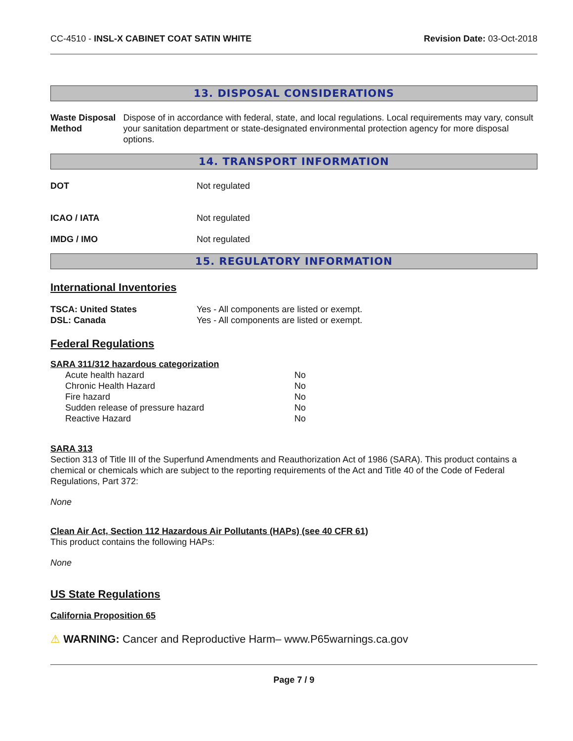CC-4510 - INSL-X CABINET COAT SATIN WHITE Revision Date: 03-Oct-2018
13. DISPOSAL CONSIDERATIONS
Waste Disposal Method Dispose of in accordance with federal, state, and local regulations. Local requirements may vary, consult your sanitation department or state-designated environmental protection agency for more disposal options.
14. TRANSPORT INFORMATION
DOT Not regulated
ICAO / IATA Not regulated
IMDG / IMO Not regulated
15. REGULATORY INFORMATION
International Inventories
TSCA: United States Yes - All components are listed or exempt.
DSL: Canada Yes - All components are listed or exempt.
Federal Regulations
SARA 311/312 hazardous categorization
| Acute health hazard | No |
| Chronic Health Hazard | No |
| Fire hazard | No |
| Sudden release of pressure hazard | No |
| Reactive Hazard | No |
SARA 313
Section 313 of Title III of the Superfund Amendments and Reauthorization Act of 1986 (SARA). This product contains a chemical or chemicals which are subject to the reporting requirements of the Act and Title 40 of the Code of Federal Regulations, Part 372:
None
Clean Air Act, Section 112 Hazardous Air Pollutants (HAPs) (see 40 CFR 61)
This product contains the following HAPs:
None
US State Regulations
California Proposition 65
⚠ WARNING: Cancer and Reproductive Harm– www.P65warnings.ca.gov
Page 7 / 9